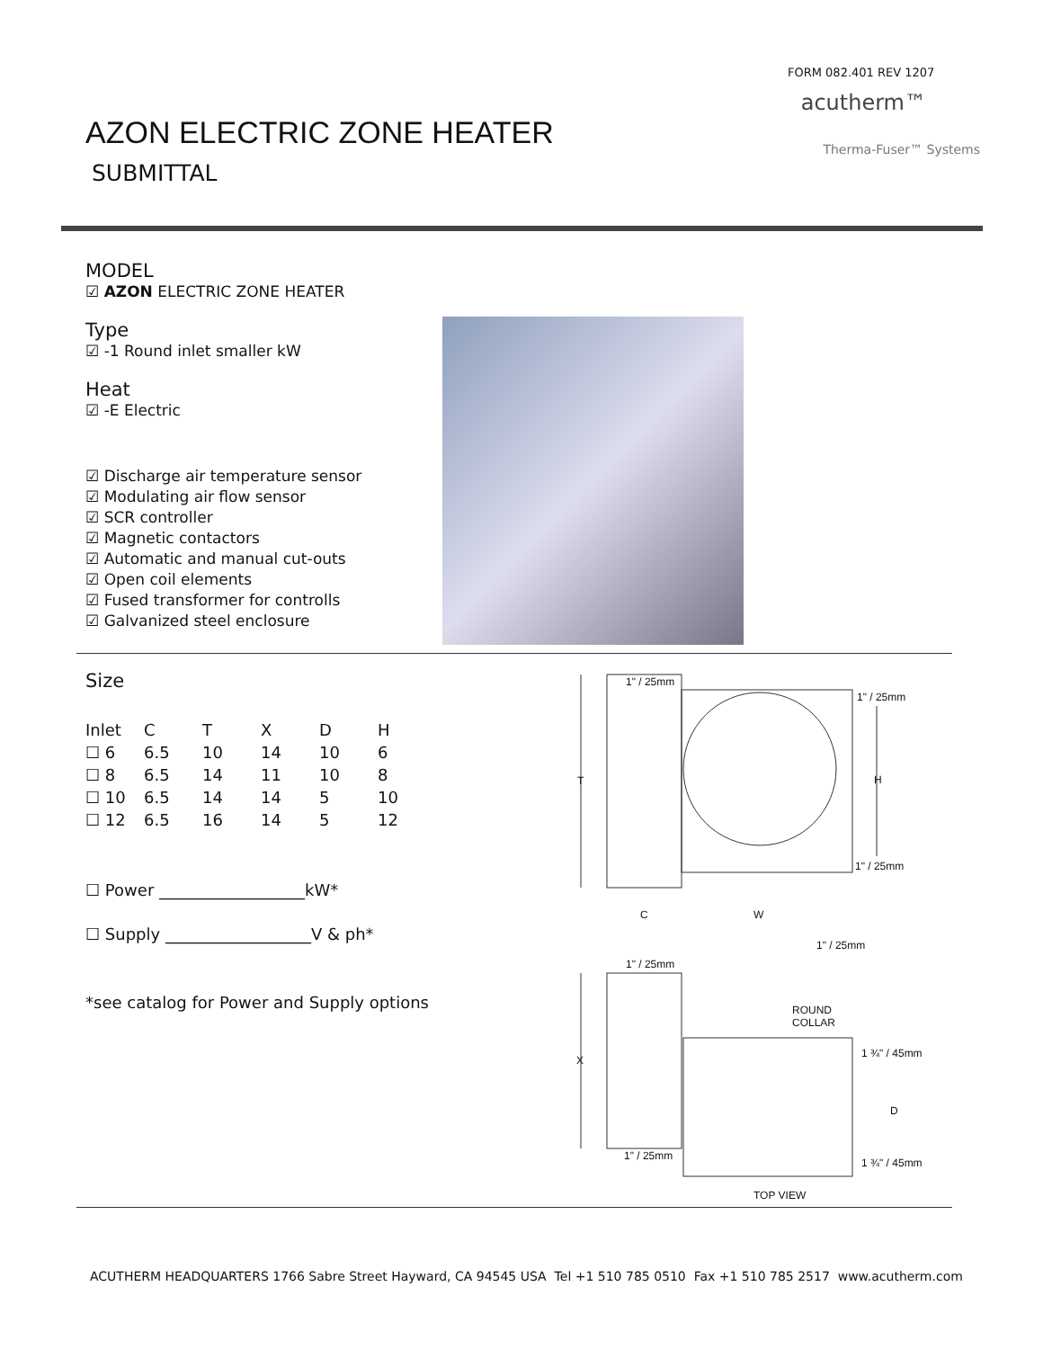FORM 082.401 REV 1207
acutherm™
Therma-Fuser™ Systems
AZON ELECTRIC ZONE HEATER
SUBMITTAL
MODEL
☑ AZON ELECTRIC ZONE HEATER
Type
☑ -1 Round inlet smaller kW
Heat
☑ -E Electric
☑ Discharge air temperature sensor
☑ Modulating air flow sensor
☑ SCR controller
☑ Magnetic contactors
☑ Automatic and manual cut-outs
☑ Open coil elements
☑ Fused transformer for controlls
☑ Galvanized steel enclosure
Size
| Inlet | C | T | X | D | H |
| --- | --- | --- | --- | --- | --- |
| ☐ 6 | 6.5 | 10 | 14 | 10 | 6 |
| ☐ 8 | 6.5 | 14 | 11 | 10 | 8 |
| ☐ 10 | 6.5 | 14 | 14 | 5 | 10 |
| ☐ 12 | 6.5 | 16 | 14 | 5 | 12 |
☐ Power __________________kW*
☐ Supply __________________V & ph*
*see catalog for Power and Supply options
1" / 25mm
1" / 25mm
T H
1" / 25mm
C W
1" / 25mm
1" / 25mm
ROUND
COLLAR
1 ¾" / 45mm
X
D
1" / 25mm
1 ¾" / 45mm
TOP VIEW
ACUTHERM HEADQUARTERS 1766 Sabre Street Hayward, CA 94545 USA Tel +1 510 785 0510 Fax +1 510 785 2517 www.acutherm.com